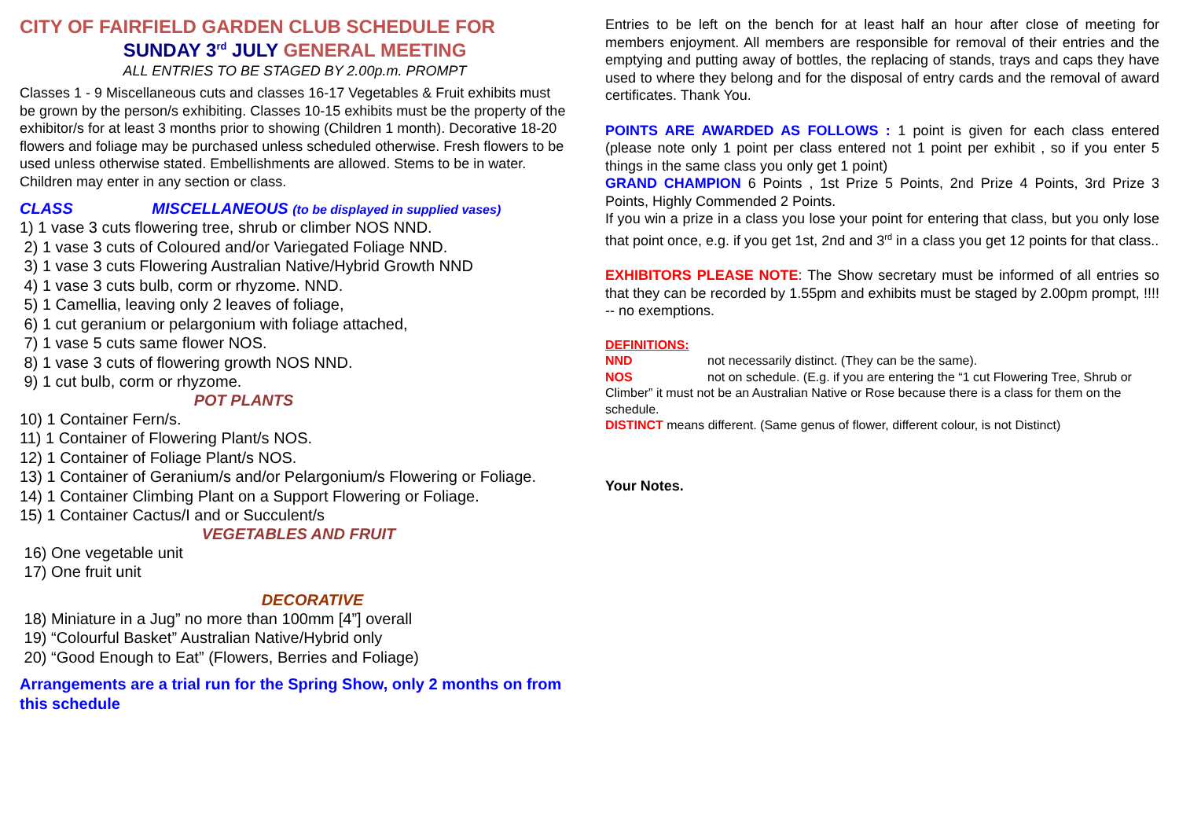CITY OF FAIRFIELD GARDEN CLUB SCHEDULE FOR
SUNDAY 3<sup>rd</sup> JULY GENERAL MEETING
ALL ENTRIES TO BE STAGED BY 2.00p.m. PROMPT
Classes 1 - 9 Miscellaneous cuts and classes 16-17 Vegetables & Fruit exhibits must be grown by the person/s exhibiting. Classes 10-15 exhibits must be the property of the exhibitor/s for at least 3 months prior to showing (Children 1 month). Decorative 18-20 flowers and foliage may be purchased unless scheduled otherwise. Fresh flowers to be used unless otherwise stated. Embellishments are allowed. Stems to be in water. Children may enter in any section or class.
CLASS MISCELLANEOUS (to be displayed in supplied vases)
1) 1 vase 3 cuts flowering tree, shrub or climber NOS NND.
2) 1 vase 3 cuts of Coloured and/or Variegated Foliage NND.
3) 1 vase 3 cuts Flowering Australian Native/Hybrid Growth NND
4) 1 vase 3 cuts bulb, corm or rhyzome. NND.
5) 1 Camellia, leaving only 2 leaves of foliage,
6) 1 cut geranium or pelargonium with foliage attached,
7) 1 vase 5 cuts same flower NOS.
8) 1 vase 3 cuts of flowering growth NOS NND.
9) 1 cut bulb, corm or rhyzome.
POT PLANTS
10) 1 Container Fern/s.
11) 1 Container of Flowering Plant/s NOS.
12) 1 Container of Foliage Plant/s NOS.
13) 1 Container of Geranium/s and/or Pelargonium/s Flowering or Foliage.
14) 1 Container Climbing Plant on a Support Flowering or Foliage.
15) 1 Container Cactus/I and or Succulent/s
VEGETABLES AND FRUIT
16) One vegetable unit
17) One fruit unit
DECORATIVE
18) Miniature in a Jug” no more than 100mm [4”] overall
19) “Colourful Basket” Australian Native/Hybrid only
20) “Good Enough to Eat” (Flowers, Berries and Foliage)
Arrangements are a trial run for the Spring Show, only 2 months on from this schedule
Entries to be left on the bench for at least half an hour after close of meeting for members enjoyment. All members are responsible for removal of their entries and the emptying and putting away of bottles, the replacing of stands, trays and caps they have used to where they belong and for the disposal of entry cards and the removal of award certificates. Thank You.
POINTS ARE AWARDED AS FOLLOWS : 1 point is given for each class entered (please note only 1 point per class entered not 1 point per exhibit , so if you enter 5 things in the same class you only get 1 point)
GRAND CHAMPION 6 Points , 1st Prize 5 Points, 2nd Prize 4 Points, 3rd Prize 3 Points, Highly Commended 2 Points.
If you win a prize in a class you lose your point for entering that class, but you only lose that point once, e.g. if you get 1st, 2nd and 3<sup>rd</sup> in a class you get 12 points for that class..
EXHIBITORS PLEASE NOTE: The Show secretary must be informed of all entries so that they can be recorded by 1.55pm and exhibits must be staged by 2.00pm prompt, !!!! -- no exemptions.
DEFINITIONS:
NND not necessarily distinct. (They can be the same).
NOS not on schedule. (E.g. if you are entering the “1 cut Flowering Tree, Shrub or Climber” it must not be an Australian Native or Rose because there is a class for them on the schedule.
DISTINCT means different. (Same genus of flower, different colour, is not Distinct)
Your Notes.